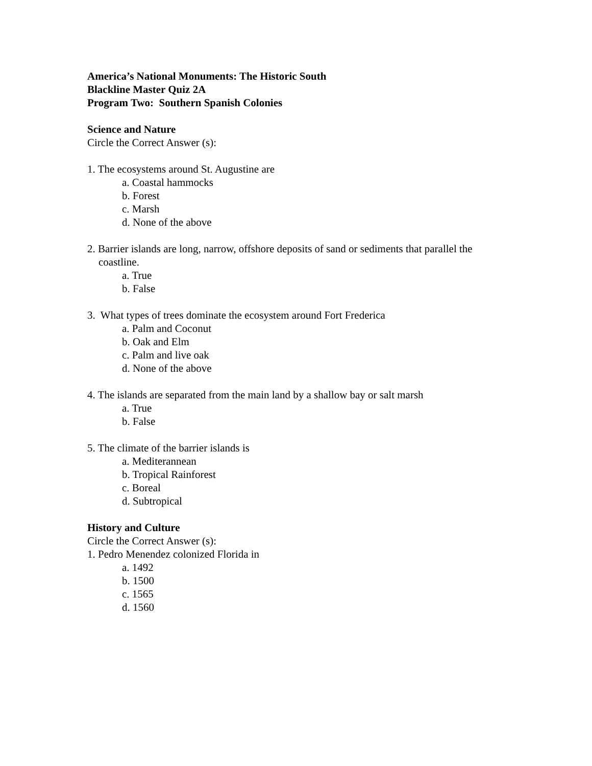America’s National Monuments: The Historic South
Blackline Master Quiz 2A
Program Two: Southern Spanish Colonies
Science and Nature
Circle the Correct Answer (s):
1. The ecosystems around St. Augustine are
a. Coastal hammocks
b. Forest
c. Marsh
d. None of the above
2. Barrier islands are long, narrow, offshore deposits of sand or sediments that parallel the
coastline.
a. True
b. False
3. What types of trees dominate the ecosystem around Fort Frederica
a. Palm and Coconut
b. Oak and Elm
c. Palm and live oak
d. None of the above
4. The islands are separated from the main land by a shallow bay or salt marsh
a. True
b. False
5. The climate of the barrier islands is
a. Mediterannean
b. Tropical Rainforest
c. Boreal
d. Subtropical
History and Culture
Circle the Correct Answer (s):
1. Pedro Menendez colonized Florida in
a. 1492
b. 1500
c. 1565
d. 1560